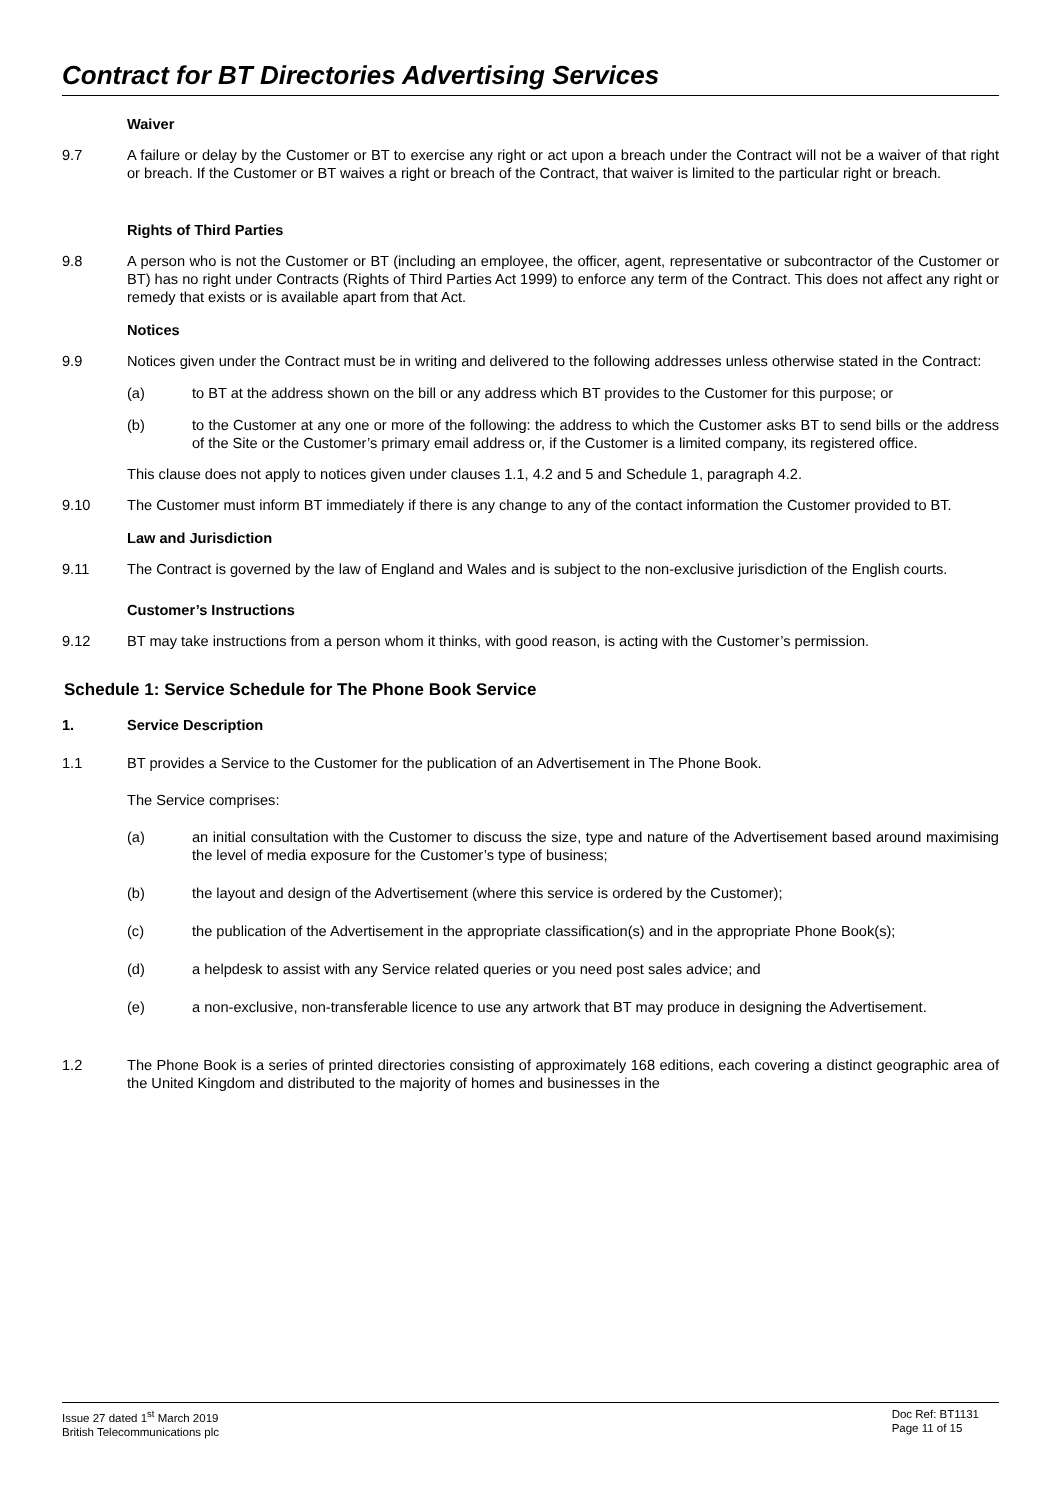Contract for BT Directories Advertising Services
Waiver
9.7 A failure or delay by the Customer or BT to exercise any right or act upon a breach under the Contract will not be a waiver of that right or breach. If the Customer or BT waives a right or breach of the Contract, that waiver is limited to the particular right or breach.
Rights of Third Parties
9.8 A person who is not the Customer or BT (including an employee, the officer, agent, representative or subcontractor of the Customer or BT) has no right under Contracts (Rights of Third Parties Act 1999) to enforce any term of the Contract. This does not affect any right or remedy that exists or is available apart from that Act.
Notices
9.9 Notices given under the Contract must be in writing and delivered to the following addresses unless otherwise stated in the Contract:
(a) to BT at the address shown on the bill or any address which BT provides to the Customer for this purpose; or
(b) to the Customer at any one or more of the following: the address to which the Customer asks BT to send bills or the address of the Site or the Customer’s primary email address or, if the Customer is a limited company, its registered office.
This clause does not apply to notices given under clauses 1.1, 4.2 and 5 and Schedule 1, paragraph 4.2.
9.10 The Customer must inform BT immediately if there is any change to any of the contact information the Customer provided to BT.
Law and Jurisdiction
9.11 The Contract is governed by the law of England and Wales and is subject to the non-exclusive jurisdiction of the English courts.
Customer’s Instructions
9.12 BT may take instructions from a person whom it thinks, with good reason, is acting with the Customer’s permission.
Schedule 1: Service Schedule for The Phone Book Service
1. Service Description
1.1 BT provides a Service to the Customer for the publication of an Advertisement in The Phone Book.
The Service comprises:
(a) an initial consultation with the Customer to discuss the size, type and nature of the Advertisement based around maximising the level of media exposure for the Customer’s type of business;
(b) the layout and design of the Advertisement (where this service is ordered by the Customer);
(c) the publication of the Advertisement in the appropriate classification(s) and in the appropriate Phone Book(s);
(d) a helpdesk to assist with any Service related queries or you need post sales advice; and
(e) a non-exclusive, non-transferable licence to use any artwork that BT may produce in designing the Advertisement.
1.2 The Phone Book is a series of printed directories consisting of approximately 168 editions, each covering a distinct geographic area of the United Kingdom and distributed to the majority of homes and businesses in the
Issue 27 dated 1<sup>st</sup> March 2019
British Telecommunications plc
Doc Ref: BT1131
Page 11 of 15